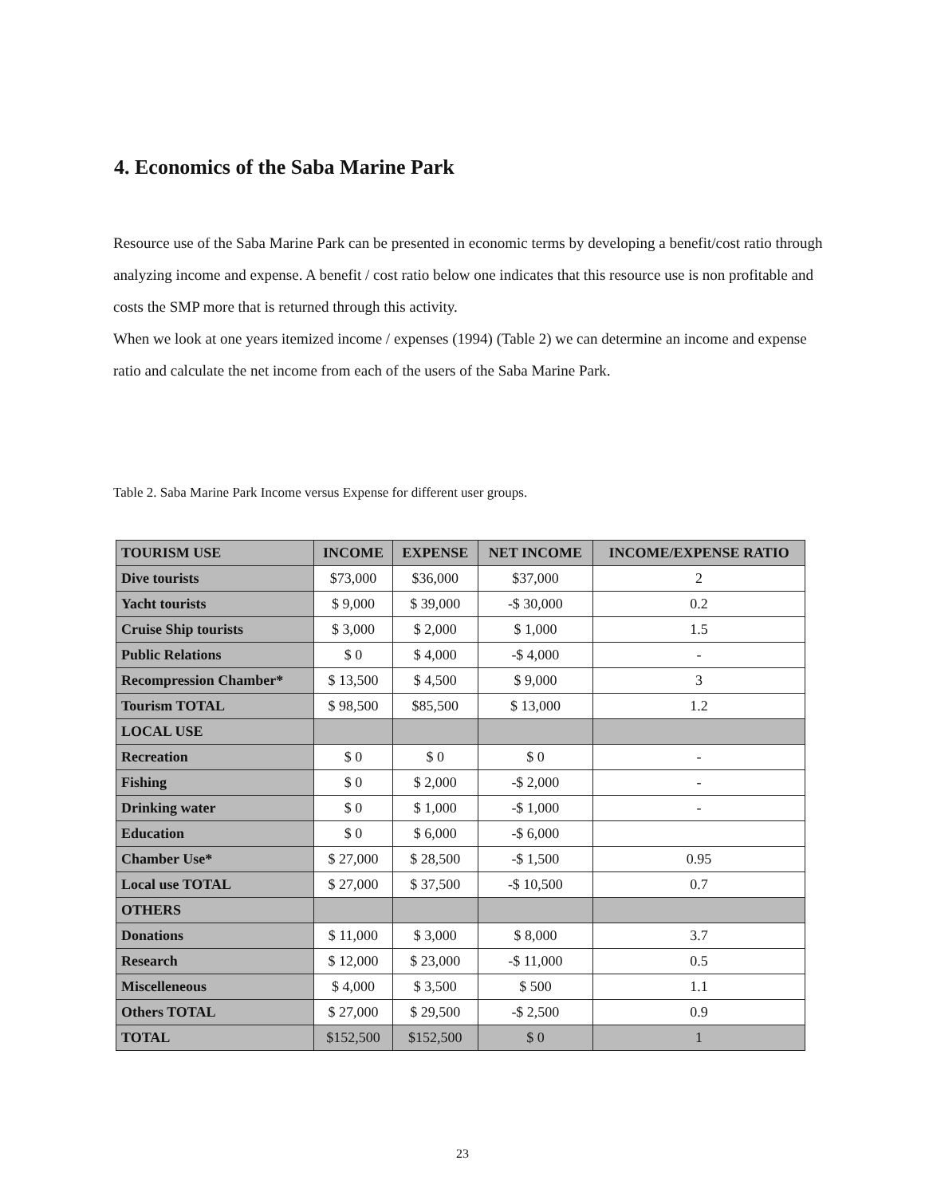4. Economics of the Saba Marine Park
Resource use of the Saba Marine Park can be presented in economic terms by developing a benefit/cost ratio through analyzing income and expense. A benefit / cost ratio below one indicates that this resource use is non profitable and costs the SMP more that is returned through this activity.
When we look at one years itemized income / expenses (1994) (Table 2) we can determine an income and expense ratio and calculate the net income from each of the users of the Saba Marine Park.
Table 2. Saba Marine Park Income versus Expense for different user groups.
| TOURISM USE | INCOME | EXPENSE | NET INCOME | INCOME/EXPENSE RATIO |
| --- | --- | --- | --- | --- |
| Dive tourists | $73,000 | $36,000 | $37,000 | 2 |
| Yacht tourists | $ 9,000 | $ 39,000 | -$ 30,000 | 0.2 |
| Cruise Ship tourists | $ 3,000 | $ 2,000 | $ 1,000 | 1.5 |
| Public Relations | $ 0 | $ 4,000 | -$ 4,000 | - |
| Recompression Chamber* | $ 13,500 | $ 4,500 | $ 9,000 | 3 |
| Tourism TOTAL | $ 98,500 | $85,500 | $ 13,000 | 1.2 |
| LOCAL USE | | | | |
| Recreation | $ 0 | $ 0 | $ 0 | - |
| Fishing | $ 0 | $ 2,000 | -$ 2,000 | - |
| Drinking water | $ 0 | $ 1,000 | -$ 1,000 | - |
| Education | $ 0 | $ 6,000 | -$ 6,000 | |
| Chamber Use* | $ 27,000 | $ 28,500 | -$ 1,500 | 0.95 |
| Local use TOTAL | $ 27,000 | $ 37,500 | -$ 10,500 | 0.7 |
| OTHERS | | | | |
| Donations | $ 11,000 | $ 3,000 | $ 8,000 | 3.7 |
| Research | $ 12,000 | $ 23,000 | -$ 11,000 | 0.5 |
| Miscelleneous | $ 4,000 | $ 3,500 | $ 500 | 1.1 |
| Others TOTAL | $ 27,000 | $ 29,500 | -$ 2,500 | 0.9 |
| TOTAL | $152,500 | $152,500 | $ 0 | 1 |
23